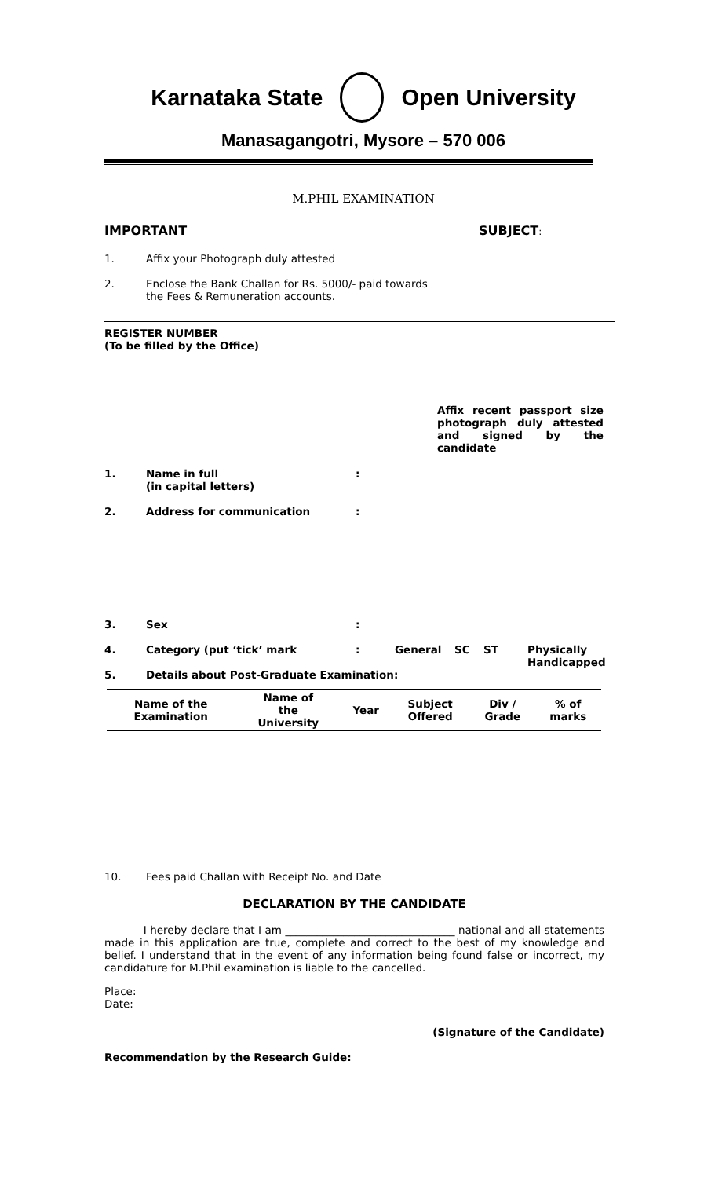Karnataka State Open University
Manasagangotri, Mysore – 570 006
M.PHIL EXAMINATION
IMPORTANT SUBJECT:
1. Affix your Photograph duly attested
2. Enclose the Bank Challan for Rs. 5000/- paid towards
the Fees & Remuneration accounts.
REGISTER NUMBER
(To be filled by the Office)
Affix recent passport size photograph duly attested
and signed by the candidate
1. Name in full
(in capital letters):
2. Address for communication:
3. Sex:
4. Category (put ‘tick’ mark: General SC ST Physically
Handicapped
5. Details about Post-Graduate Examination:
| Name of the Examination | Name of the University | Year | Subject Offered | Div / Grade | % of marks |
| --- | --- | --- | --- | --- | --- |
10. Fees paid Challan with Receipt No. and Date
DECLARATION BY THE CANDIDATE
I hereby declare that I am ________________________________ national and all statements made in this application are true, complete and correct to the best of my knowledge and belief. I understand that in the event of any information being found false or incorrect, my candidature for M.Phil examination is liable to the cancelled.
Place:
Date:
(Signature of the Candidate)
Recommendation by the Research Guide: